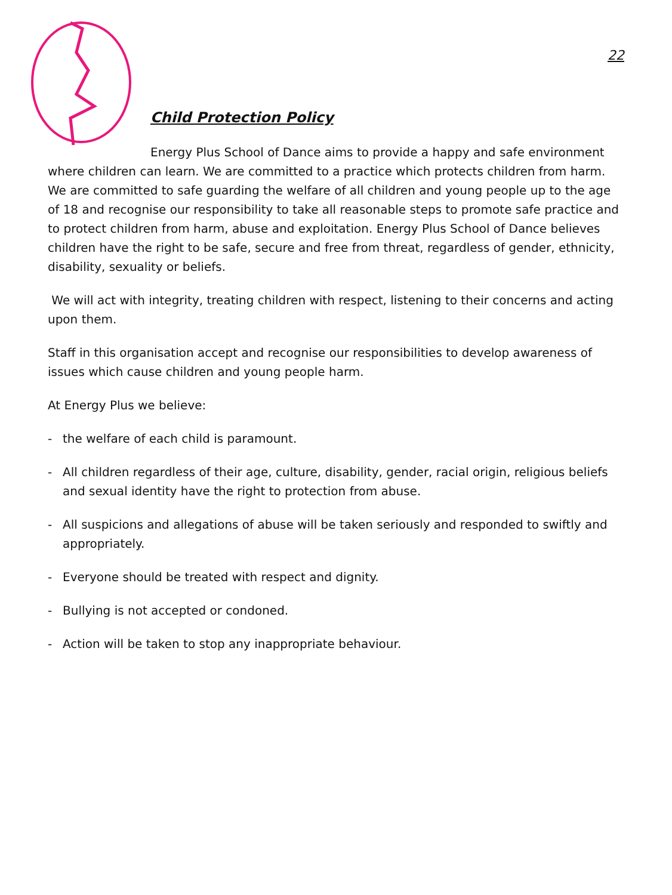22
Child Protection Policy
Energy Plus School of Dance aims to provide a happy and safe environment where children can learn. We are committed to a practice which protects children from harm. We are committed to safe guarding the welfare of all children and young people up to the age of 18 and recognise our responsibility to take all reasonable steps to promote safe practice and to protect children from harm, abuse and exploitation. Energy Plus School of Dance believes children have the right to be safe, secure and free from threat, regardless of gender, ethnicity, disability, sexuality or beliefs.
We will act with integrity, treating children with respect, listening to their concerns and acting upon them.
Staff in this organisation accept and recognise our responsibilities to develop awareness of issues which cause children and young people harm.
At Energy Plus we believe:
- the welfare of each child is paramount.
- All children regardless of their age, culture, disability, gender, racial origin, religious beliefs and sexual identity have the right to protection from abuse.
- All suspicions and allegations of abuse will be taken seriously and responded to swiftly and appropriately.
- Everyone should be treated with respect and dignity.
- Bullying is not accepted or condoned.
- Action will be taken to stop any inappropriate behaviour.